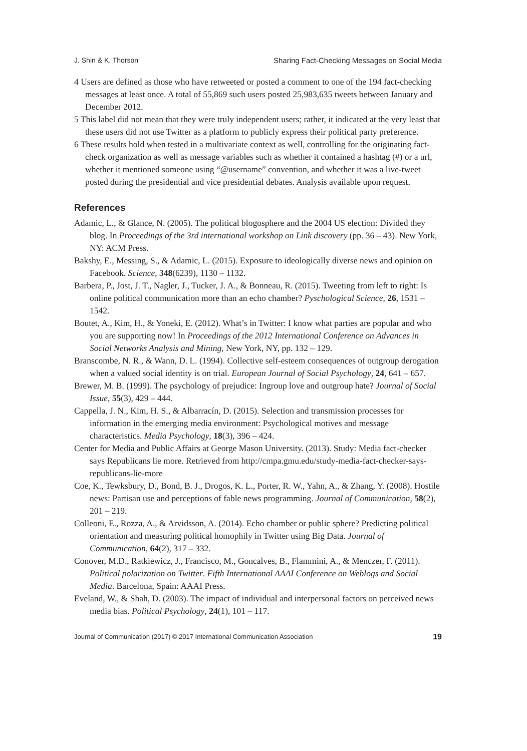J. Shin & K. Thorson Sharing Fact-Checking Messages on Social Media
4 Users are defined as those who have retweeted or posted a comment to one of the 194 fact-checking messages at least once. A total of 55,869 such users posted 25,983,635 tweets between January and December 2012.
5 This label did not mean that they were truly independent users; rather, it indicated at the very least that these users did not use Twitter as a platform to publicly express their political party preference.
6 These results hold when tested in a multivariate context as well, controlling for the originating fact-check organization as well as message variables such as whether it contained a hashtag (#) or a url, whether it mentioned someone using “@username” convention, and whether it was a live-tweet posted during the presidential and vice presidential debates. Analysis available upon request.
References
Adamic, L., & Glance, N. (2005). The political blogosphere and the 2004 US election: Divided they blog. In Proceedings of the 3rd international workshop on Link discovery (pp. 36 – 43). New York, NY: ACM Press.
Bakshy, E., Messing, S., & Adamic, L. (2015). Exposure to ideologically diverse news and opinion on Facebook. Science, 348(6239), 1130 – 1132.
Barbera, P., Jost, J. T., Nagler, J., Tucker, J. A., & Bonneau, R. (2015). Tweeting from left to right: Is online political communication more than an echo chamber? Pyschological Science, 26, 1531 – 1542.
Boutet, A., Kim, H., & Yoneki, E. (2012). What’s in Twitter: I know what parties are popular and who you are supporting now! In Proceedings of the 2012 International Conference on Advances in Social Networks Analysis and Mining, New York, NY, pp. 132 – 129.
Branscombe, N. R., & Wann, D. L. (1994). Collective self-esteem consequences of outgroup derogation when a valued social identity is on trial. European Journal of Social Psychology, 24, 641 – 657.
Brewer, M. B. (1999). The psychology of prejudice: Ingroup love and outgroup hate? Journal of Social Issue, 55(3), 429 – 444.
Cappella, J. N., Kim, H. S., & Albarracín, D. (2015). Selection and transmission processes for information in the emerging media environment: Psychological motives and message characteristics. Media Psychology, 18(3), 396 – 424.
Center for Media and Public Affairs at George Mason University. (2013). Study: Media fact-checker says Republicans lie more. Retrieved from http://cmpa.gmu.edu/study-media-fact-checker-says-republicans-lie-more
Coe, K., Tewksbury, D., Bond, B. J., Drogos, K. L., Porter, R. W., Yahn, A., & Zhang, Y. (2008). Hostile news: Partisan use and perceptions of fable news programming. Journal of Communication, 58(2), 201 – 219.
Colleoni, E., Rozza, A., & Arvidsson, A. (2014). Echo chamber or public sphere? Predicting political orientation and measuring political homophily in Twitter using Big Data. Journal of Communication, 64(2), 317 – 332.
Conover, M.D., Ratkiewicz, J., Francisco, M., Goncalves, B., Flammini, A., & Menczer, F. (2011). Political polarization on Twitter. Fifth International AAAI Conference on Weblogs and Social Media. Barcelona, Spain: AAAI Press.
Eveland, W., & Shah, D. (2003). The impact of individual and interpersonal factors on perceived news media bias. Political Psychology, 24(1), 101 – 117.
Journal of Communication (2017) © 2017 International Communication Association 19